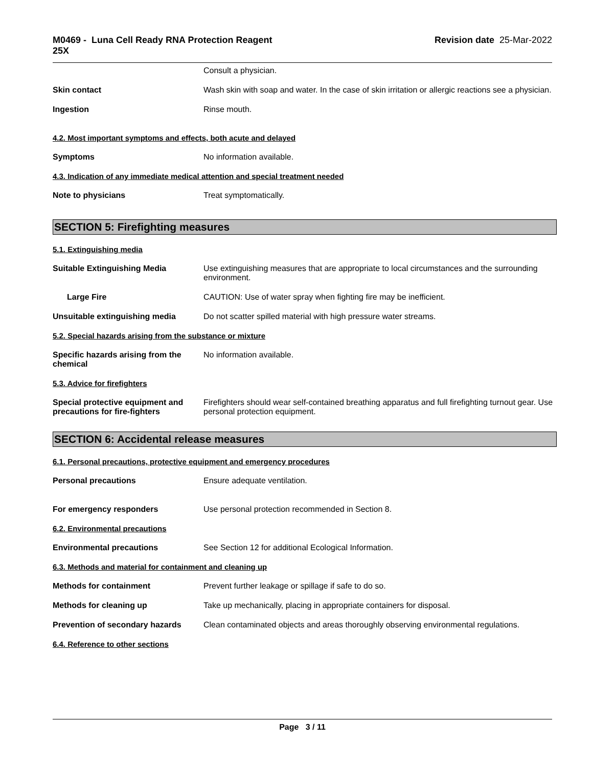M0469 - Luna Cell Ready RNA Protection Reagent
25X
Revision date 25-Mar-2022
Consult a physician.
Skin contact Wash skin with soap and water. In the case of skin irritation or allergic reactions see a physician.
Ingestion Rinse mouth.
4.2. Most important symptoms and effects, both acute and delayed
Symptoms No information available.
4.3. Indication of any immediate medical attention and special treatment needed
Note to physicians Treat symptomatically.
SECTION 5: Firefighting measures
5.1. Extinguishing media
Suitable Extinguishing Media Use extinguishing measures that are appropriate to local circumstances and the surrounding environment.
Large Fire CAUTION: Use of water spray when fighting fire may be inefficient.
Unsuitable extinguishing media Do not scatter spilled material with high pressure water streams.
5.2. Special hazards arising from the substance or mixture
Specific hazards arising from the chemical
No information available.
5.3. Advice for firefighters
Special protective equipment and precautions for fire-fighters
Firefighters should wear self-contained breathing apparatus and full firefighting turnout gear. Use personal protection equipment.
SECTION 6: Accidental release measures
6.1. Personal precautions, protective equipment and emergency procedures
Personal precautions Ensure adequate ventilation.
For emergency responders Use personal protection recommended in Section 8.
6.2. Environmental precautions
Environmental precautions See Section 12 for additional Ecological Information.
6.3. Methods and material for containment and cleaning up
Methods for containment Prevent further leakage or spillage if safe to do so.
Methods for cleaning up Take up mechanically, placing in appropriate containers for disposal.
Prevention of secondary hazards
Clean contaminated objects and areas thoroughly observing environmental regulations.
6.4. Reference to other sections
Page 3 / 11